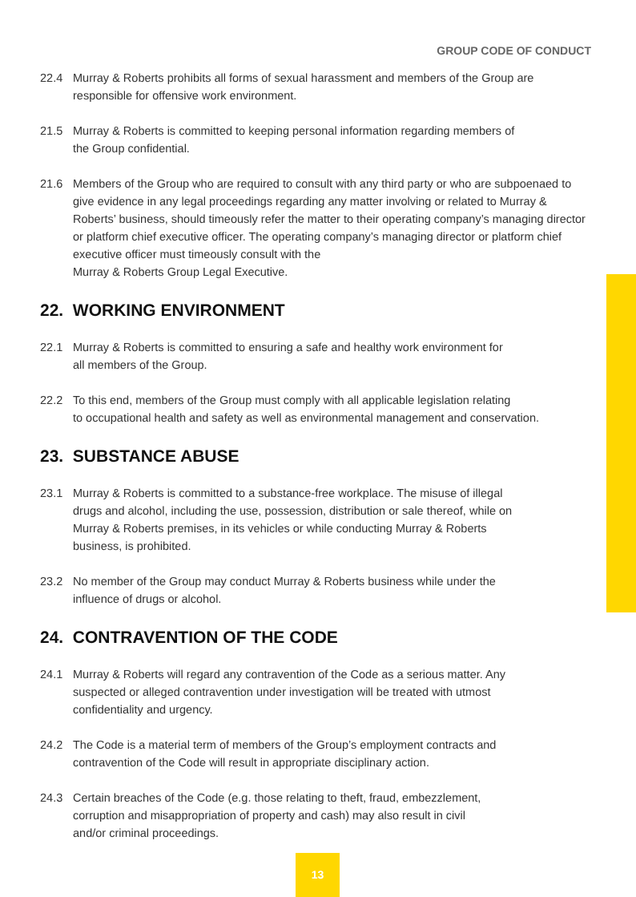GROUP CODE OF CONDUCT
22.4 Murray & Roberts prohibits all forms of sexual harassment and members of the Group are responsible for offensive work environment.
21.5 Murray & Roberts is committed to keeping personal information regarding members of
the Group confidential.
21.6 Members of the Group who are required to consult with any third party or who are subpoenaed to give evidence in any legal proceedings regarding any matter involving or related to Murray & Roberts’ business, should timeously refer the matter to their operating company’s managing director or platform chief executive officer. The operating company’s managing director or platform chief executive officer must timeously consult with the
Murray & Roberts Group Legal Executive.
22. WORKING ENVIRONMENT
22.1 Murray & Roberts is committed to ensuring a safe and healthy work environment for
all members of the Group.
22.2 To this end, members of the Group must comply with all applicable legislation relating
to occupational health and safety as well as environmental management and conservation.
23. SUBSTANCE ABUSE
23.1 Murray & Roberts is committed to a substance-free workplace. The misuse of illegal
drugs and alcohol, including the use, possession, distribution or sale thereof, while on
Murray & Roberts premises, in its vehicles or while conducting Murray & Roberts
business, is prohibited.
23.2 No member of the Group may conduct Murray & Roberts business while under the
influence of drugs or alcohol.
24. CONTRAVENTION OF THE CODE
24.1 Murray & Roberts will regard any contravention of the Code as a serious matter. Any
suspected or alleged contravention under investigation will be treated with utmost
confidentiality and urgency.
24.2 The Code is a material term of members of the Group’s employment contracts and
contravention of the Code will result in appropriate disciplinary action.
24.3 Certain breaches of the Code (e.g. those relating to theft, fraud, embezzlement,
corruption and misappropriation of property and cash) may also result in civil
and/or criminal proceedings.
13